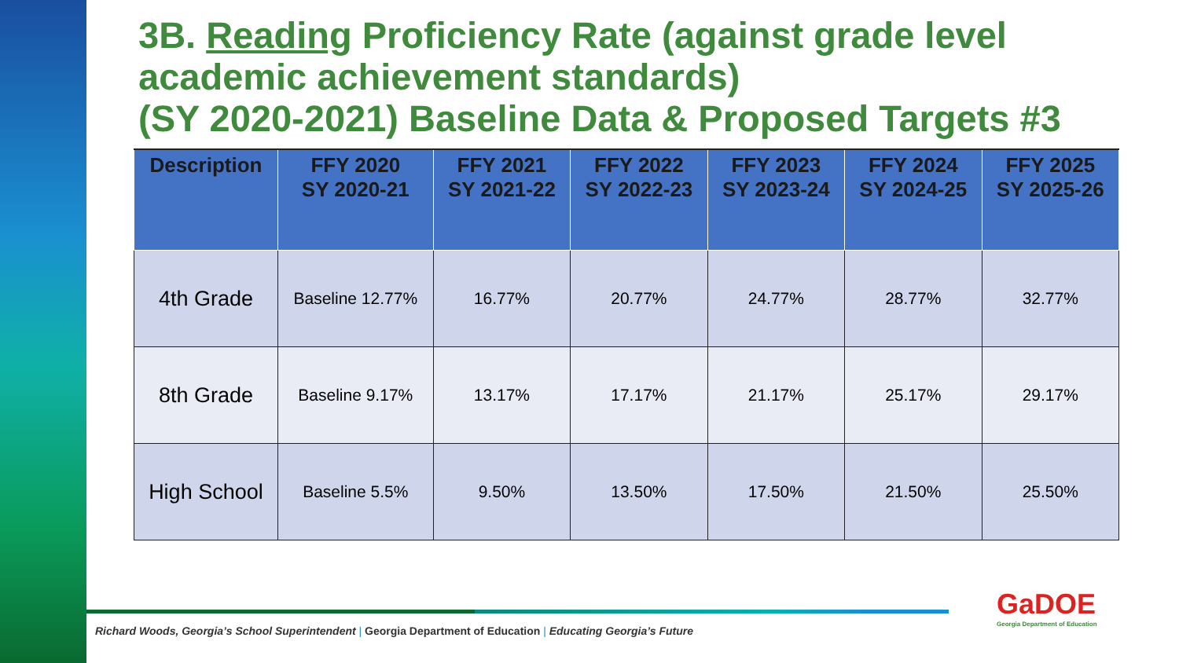3B. Reading Proficiency Rate (against grade level academic achievement standards)
(SY 2020-2021) Baseline Data & Proposed Targets #3
| Description | FFY 2020 SY 2020-21 | FFY 2021 SY 2021-22 | FFY 2022 SY 2022-23 | FFY 2023 SY 2023-24 | FFY 2024 SY 2024-25 | FFY 2025 SY 2025-26 |
| --- | --- | --- | --- | --- | --- | --- |
| 4th Grade | Baseline 12.77% | 16.77% | 20.77% | 24.77% | 28.77% | 32.77% |
| 8th Grade | Baseline 9.17% | 13.17% | 17.17% | 21.17% | 25.17% | 29.17% |
| High School | Baseline 5.5% | 9.50% | 13.50% | 17.50% | 21.50% | 25.50% |
Richard Woods, Georgia’s School Superintendent | Georgia Department of Education | Educating Georgia’s Future
GaDOE
Georgia Department of Education